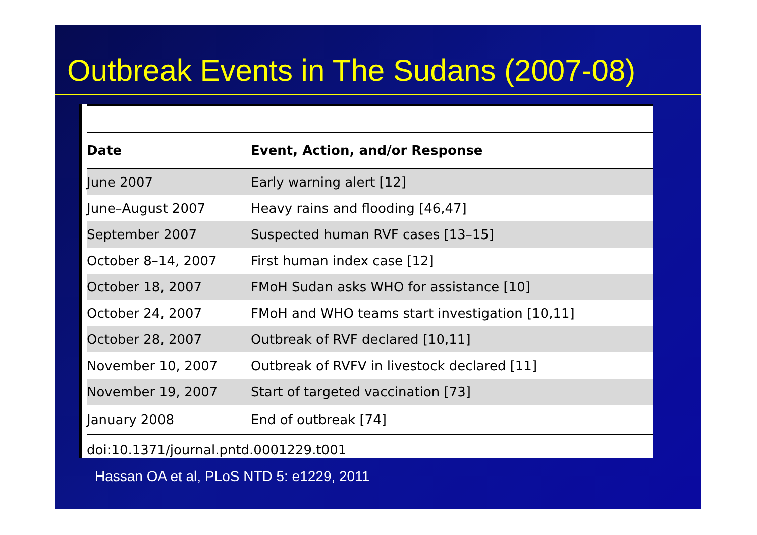Outbreak Events in The Sudans (2007-08)
| Date | Event, Action, and/or Response |
| --- | --- |
| June 2007 | Early warning alert [12] |
| June–August 2007 | Heavy rains and flooding [46,47] |
| September 2007 | Suspected human RVF cases [13–15] |
| October 8–14, 2007 | First human index case [12] |
| October 18, 2007 | FMoH Sudan asks WHO for assistance [10] |
| October 24, 2007 | FMoH and WHO teams start investigation [10,11] |
| October 28, 2007 | Outbreak of RVF declared [10,11] |
| November 10, 2007 | Outbreak of RVFV in livestock declared [11] |
| November 19, 2007 | Start of targeted vaccination [73] |
| January 2008 | End of outbreak [74] |
doi:10.1371/journal.pntd.0001229.t001
Hassan OA et al, PLoS NTD 5: e1229, 2011